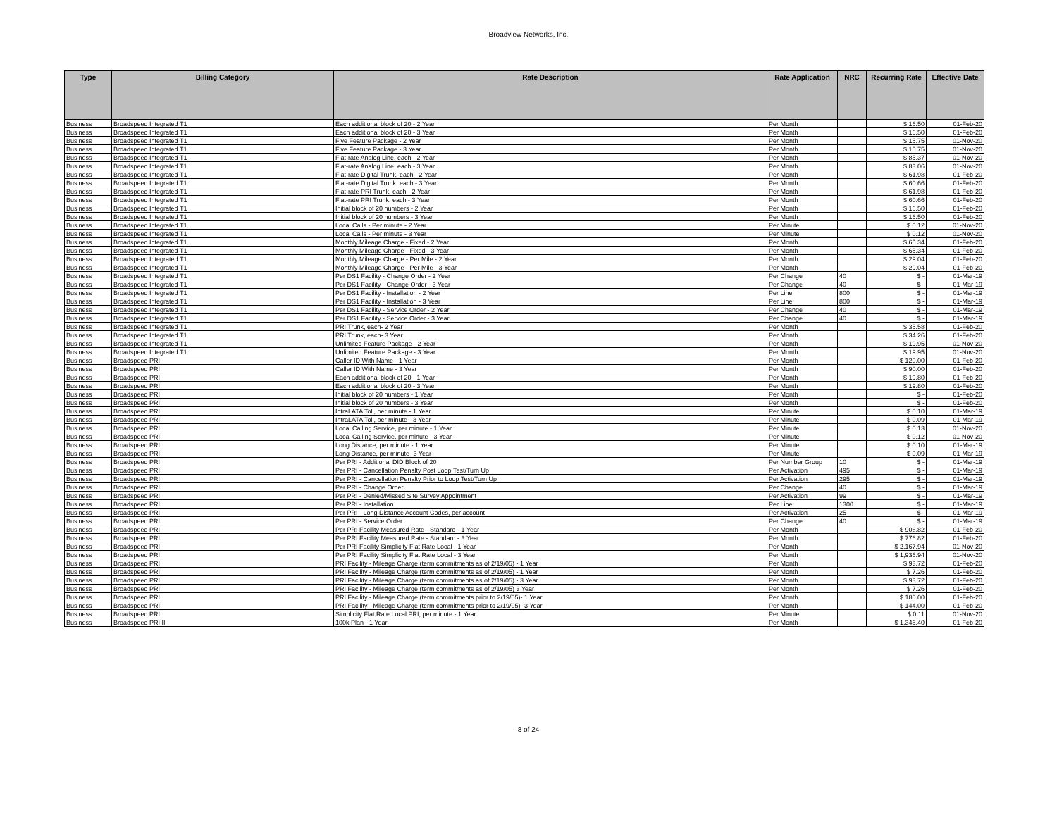Broadview Networks, Inc.
| Type | Billing Category | Rate Description | Rate Application | NRC | Recurring Rate | Effective Date |
| --- | --- | --- | --- | --- | --- | --- |
| Business | Broadspeed Integrated T1 | Each additional block of 20 - 2 Year | Per Month | | $ 16.50 | 01-Feb-20 |
| Business | Broadspeed Integrated T1 | Each additional block of 20 - 3 Year | Per Month | | $ 16.50 | 01-Feb-20 |
| Business | Broadspeed Integrated T1 | Five Feature Package - 2 Year | Per Month | | $ 15.75 | 01-Nov-20 |
| Business | Broadspeed Integrated T1 | Five Feature Package - 3 Year | Per Month | | $ 15.75 | 01-Nov-20 |
| Business | Broadspeed Integrated T1 | Flat-rate Analog Line, each - 2 Year | Per Month | | $ 85.37 | 01-Nov-20 |
| Business | Broadspeed Integrated T1 | Flat-rate Analog Line, each - 3 Year | Per Month | | $ 83.06 | 01-Nov-20 |
| Business | Broadspeed Integrated T1 | Flat-rate Digital Trunk, each - 2 Year | Per Month | | $ 61.98 | 01-Feb-20 |
| Business | Broadspeed Integrated T1 | Flat-rate Digital Trunk, each - 3 Year | Per Month | | $ 60.66 | 01-Feb-20 |
| Business | Broadspeed Integrated T1 | Flat-rate PRI Trunk, each - 2 Year | Per Month | | $ 61.98 | 01-Feb-20 |
| Business | Broadspeed Integrated T1 | Flat-rate PRI Trunk, each - 3 Year | Per Month | | $ 60.66 | 01-Feb-20 |
| Business | Broadspeed Integrated T1 | Initial block of 20 numbers - 2 Year | Per Month | | $ 16.50 | 01-Feb-20 |
| Business | Broadspeed Integrated T1 | Initial block of 20 numbers - 3 Year | Per Month | | $ 16.50 | 01-Feb-20 |
| Business | Broadspeed Integrated T1 | Local Calls - Per minute - 2 Year | Per Minute | | $ 0.12 | 01-Nov-20 |
| Business | Broadspeed Integrated T1 | Local Calls - Per minute - 3 Year | Per Minute | | $ 0.12 | 01-Nov-20 |
| Business | Broadspeed Integrated T1 | Monthly Mileage Charge - Fixed - 2 Year | Per Month | | $ 65.34 | 01-Feb-20 |
| Business | Broadspeed Integrated T1 | Monthly Mileage Charge - Fixed - 3 Year | Per Month | | $ 65.34 | 01-Feb-20 |
| Business | Broadspeed Integrated T1 | Monthly Mileage Charge - Per Mile - 2 Year | Per Month | | $ 29.04 | 01-Feb-20 |
| Business | Broadspeed Integrated T1 | Monthly Mileage Charge - Per Mile - 3 Year | Per Month | | $ 29.04 | 01-Feb-20 |
| Business | Broadspeed Integrated T1 | Per DS1 Facility - Change Order - 2 Year | Per Change | 40 | $ - | 01-Mar-19 |
| Business | Broadspeed Integrated T1 | Per DS1 Facility - Change Order - 3 Year | Per Change | 40 | $ - | 01-Mar-19 |
| Business | Broadspeed Integrated T1 | Per DS1 Facility - Installation - 2 Year | Per Line | 800 | $ - | 01-Mar-19 |
| Business | Broadspeed Integrated T1 | Per DS1 Facility - Installation - 3 Year | Per Line | 800 | $ - | 01-Mar-19 |
| Business | Broadspeed Integrated T1 | Per DS1 Facility - Service Order - 2 Year | Per Change | 40 | $ - | 01-Mar-19 |
| Business | Broadspeed Integrated T1 | Per DS1 Facility - Service Order - 3 Year | Per Change | 40 | $ - | 01-Mar-19 |
| Business | Broadspeed Integrated T1 | PRI Trunk, each- 2 Year | Per Month | | $ 35.58 | 01-Feb-20 |
| Business | Broadspeed Integrated T1 | PRI Trunk, each- 3 Year | Per Month | | $ 34.26 | 01-Feb-20 |
| Business | Broadspeed Integrated T1 | Unlimited Feature Package - 2 Year | Per Month | | $ 19.95 | 01-Nov-20 |
| Business | Broadspeed Integrated T1 | Unlimited Feature Package - 3 Year | Per Month | | $ 19.95 | 01-Nov-20 |
| Business | Broadspeed PRI | Caller ID With Name - 1 Year | Per Month | | $ 120.00 | 01-Feb-20 |
| Business | Broadspeed PRI | Caller ID With Name - 3 Year | Per Month | | $ 90.00 | 01-Feb-20 |
| Business | Broadspeed PRI | Each additional block of 20 - 1 Year | Per Month | | $ 19.80 | 01-Feb-20 |
| Business | Broadspeed PRI | Each additional block of 20 - 3 Year | Per Month | | $ 19.80 | 01-Feb-20 |
| Business | Broadspeed PRI | Initial block of 20 numbers - 1 Year | Per Month | | $ - | 01-Feb-20 |
| Business | Broadspeed PRI | Initial block of 20 numbers - 3 Year | Per Month | | $ - | 01-Feb-20 |
| Business | Broadspeed PRI | IntraLATA Toll, per minute - 1 Year | Per Minute | | $ 0.10 | 01-Mar-19 |
| Business | Broadspeed PRI | IntraLATA Toll, per minute - 3 Year | Per Minute | | $ 0.09 | 01-Mar-19 |
| Business | Broadspeed PRI | Local Calling Service, per minute - 1 Year | Per Minute | | $ 0.13 | 01-Nov-20 |
| Business | Broadspeed PRI | Local Calling Service, per minute - 3 Year | Per Minute | | $ 0.12 | 01-Nov-20 |
| Business | Broadspeed PRI | Long Distance, per minute - 1 Year | Per Minute | | $ 0.10 | 01-Mar-19 |
| Business | Broadspeed PRI | Long Distance, per minute -3 Year | Per Minute | | $ 0.09 | 01-Mar-19 |
| Business | Broadspeed PRI | Per PRI - Additional DID Block of 20 | Per Number Group | 10 | $ - | 01-Mar-19 |
| Business | Broadspeed PRI | Per PRI - Cancellation Penalty Post Loop Test/Turn Up | Per Activation | 495 | $ - | 01-Mar-19 |
| Business | Broadspeed PRI | Per PRI - Cancellation Penalty Prior to Loop Test/Turn Up | Per Activation | 295 | $ - | 01-Mar-19 |
| Business | Broadspeed PRI | Per PRI - Change Order | Per Change | 40 | $ - | 01-Mar-19 |
| Business | Broadspeed PRI | Per PRI - Denied/Missed Site Survey Appointment | Per Activation | 99 | $ - | 01-Mar-19 |
| Business | Broadspeed PRI | Per PRI - Installation | Per Line | 1300 | $ - | 01-Mar-19 |
| Business | Broadspeed PRI | Per PRI - Long Distance Account Codes, per account | Per Activation | 25 | $ - | 01-Mar-19 |
| Business | Broadspeed PRI | Per PRI - Service Order | Per Change | 40 | $ - | 01-Mar-19 |
| Business | Broadspeed PRI | Per PRI Facility Measured Rate - Standard - 1 Year | Per Month | | $ 908.82 | 01-Feb-20 |
| Business | Broadspeed PRI | Per PRI Facility Measured Rate - Standard - 3 Year | Per Month | | $ 776.82 | 01-Feb-20 |
| Business | Broadspeed PRI | Per PRI Facility Simplicity Flat Rate Local - 1 Year | Per Month | | $ 2,167.94 | 01-Nov-20 |
| Business | Broadspeed PRI | Per PRI Facility Simplicity Flat Rate Local - 3 Year | Per Month | | $ 1,936.94 | 01-Nov-20 |
| Business | Broadspeed PRI | PRI Facility - Mileage Charge (term commitments as of 2/19/05) - 1 Year | Per Month | | $ 93.72 | 01-Feb-20 |
| Business | Broadspeed PRI | PRI Facility - Mileage Charge (term commitments as of 2/19/05) - 1 Year | Per Month | | $ 7.26 | 01-Feb-20 |
| Business | Broadspeed PRI | PRI Facility - Mileage Charge (term commitments as of 2/19/05) - 3 Year | Per Month | | $ 93.72 | 01-Feb-20 |
| Business | Broadspeed PRI | PRI Facility - Mileage Charge (term commitments as of 2/19/05) 3 Year | Per Month | | $ 7.26 | 01-Feb-20 |
| Business | Broadspeed PRI | PRI Facility - Mileage Charge (term commitments prior to 2/19/05)- 1 Year | Per Month | | $ 180.00 | 01-Feb-20 |
| Business | Broadspeed PRI | PRI Facility - Mileage Charge (term commitments prior to 2/19/05)- 3 Year | Per Month | | $ 144.00 | 01-Feb-20 |
| Business | Broadspeed PRI | Simplicity Flat Rate Local PRI, per minute - 1 Year | Per Minute | | $ 0.11 | 01-Nov-20 |
| Business | Broadspeed PRI II | 100k Plan - 1 Year | Per Month | | $ 1,346.40 | 01-Feb-20 |
8 of 24